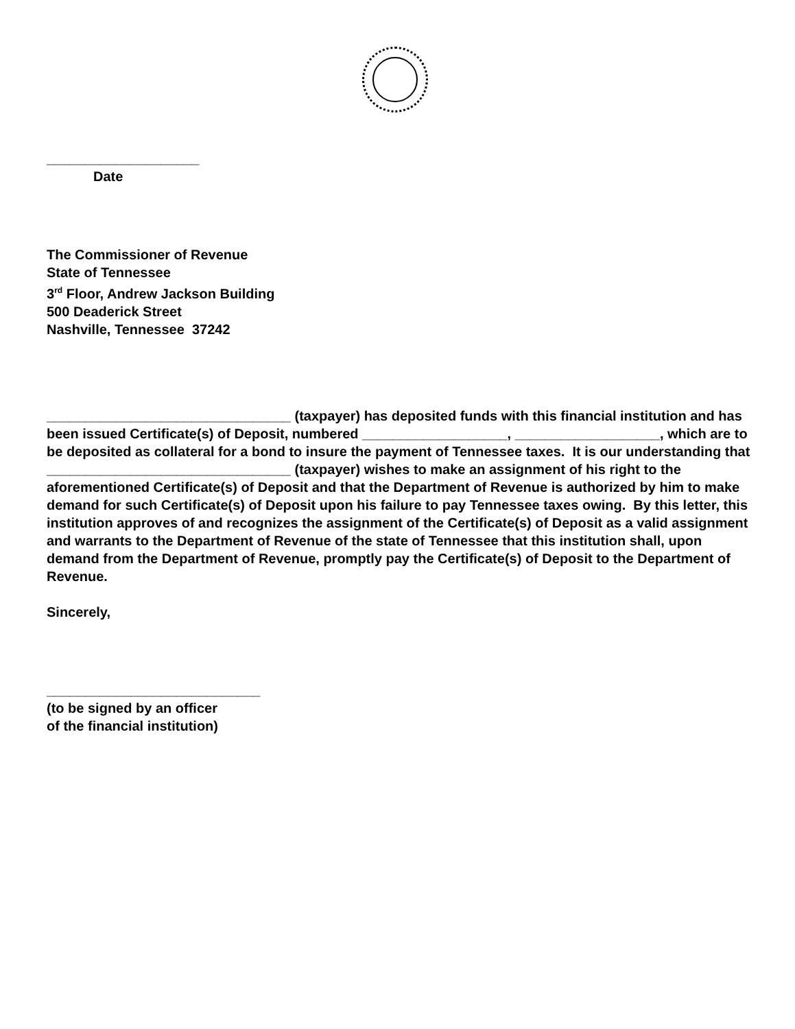____________________
Date
The Commissioner of Revenue
State of Tennessee
3<sup>rd</sup> Floor, Andrew Jackson Building
500 Deaderick Street
Nashville, Tennessee 37242
________________________________ (taxpayer) has deposited funds with this financial institution and has been issued Certificate(s) of Deposit, numbered ___________________, ___________________, which are to be deposited as collateral for a bond to insure the payment of Tennessee taxes. It is our understanding that ________________________________ (taxpayer) wishes to make an assignment of his right to the aforementioned Certificate(s) of Deposit and that the Department of Revenue is authorized by him to make demand for such Certificate(s) of Deposit upon his failure to pay Tennessee taxes owing. By this letter, this institution approves of and recognizes the assignment of the Certificate(s) of Deposit as a valid assignment and warrants to the Department of Revenue of the state of Tennessee that this institution shall, upon demand from the Department of Revenue, promptly pay the Certificate(s) of Deposit to the Department of Revenue.
Sincerely,
____________________________
(to be signed by an officer
of the financial institution)